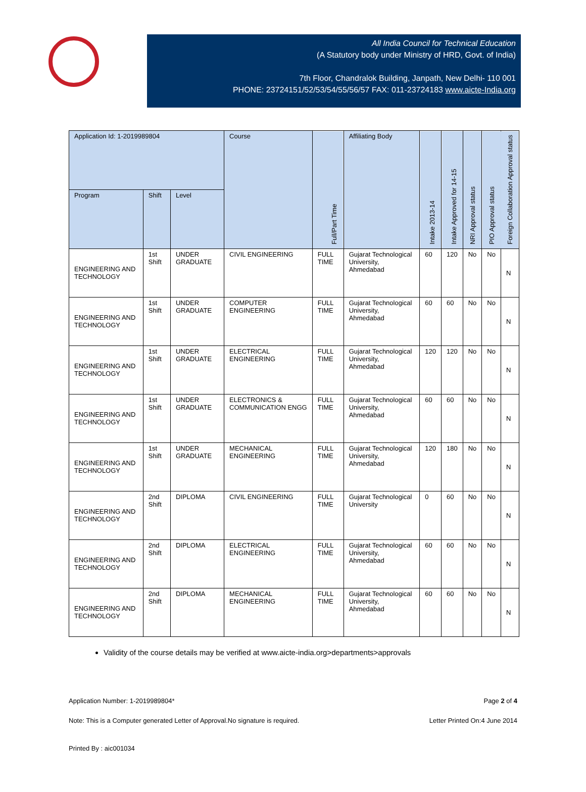All India Council for Technical Education
(A Statutory body under Ministry of HRD, Govt. of India)
7th Floor, Chandralok Building, Janpath, New Delhi- 110 001
PHONE: 23724151/52/53/54/55/56/57 FAX: 011-23724183 www.aicte-India.org
| Application Id: 1-2019989804 | | | Course | Full/Part Time | Affiliating Body | Intake 2013-14 | Intake Approved for 14-15 | NRI Approval status | PIO Approval status | Foreign Collaboration Approval status |
| --- | --- | --- | --- | --- | --- | --- | --- | --- | --- | --- |
| Program | Shift | Level | | | | | | | | |
| ENGINEERING AND TECHNOLOGY | 1st Shift | UNDER GRADUATE | CIVIL ENGINEERING | FULL TIME | Gujarat Technological University, Ahmedabad | 60 | 120 | No | No | N |
| ENGINEERING AND TECHNOLOGY | 1st Shift | UNDER GRADUATE | COMPUTER ENGINEERING | FULL TIME | Gujarat Technological University, Ahmedabad | 60 | 60 | No | No | N |
| ENGINEERING AND TECHNOLOGY | 1st Shift | UNDER GRADUATE | ELECTRICAL ENGINEERING | FULL TIME | Gujarat Technological University, Ahmedabad | 120 | 120 | No | No | N |
| ENGINEERING AND TECHNOLOGY | 1st Shift | UNDER GRADUATE | ELECTRONICS & COMMUNICATION ENGG | FULL TIME | Gujarat Technological University, Ahmedabad | 60 | 60 | No | No | N |
| ENGINEERING AND TECHNOLOGY | 1st Shift | UNDER GRADUATE | MECHANICAL ENGINEERING | FULL TIME | Gujarat Technological University, Ahmedabad | 120 | 180 | No | No | N |
| ENGINEERING AND TECHNOLOGY | 2nd Shift | DIPLOMA | CIVIL ENGINEERING | FULL TIME | Gujarat Technological University | 0 | 60 | No | No | N |
| ENGINEERING AND TECHNOLOGY | 2nd Shift | DIPLOMA | ELECTRICAL ENGINEERING | FULL TIME | Gujarat Technological University, Ahmedabad | 60 | 60 | No | No | N |
| ENGINEERING AND TECHNOLOGY | 2nd Shift | DIPLOMA | MECHANICAL ENGINEERING | FULL TIME | Gujarat Technological University, Ahmedabad | 60 | 60 | No | No | N |
Validity of the course details may be verified at www.aicte-india.org>departments>approvals
Application Number: 1-2019989804* Page 2 of 4
Note: This is a Computer generated Letter of Approval.No signature is required. Letter Printed On:4 June 2014
Printed By : aic001034